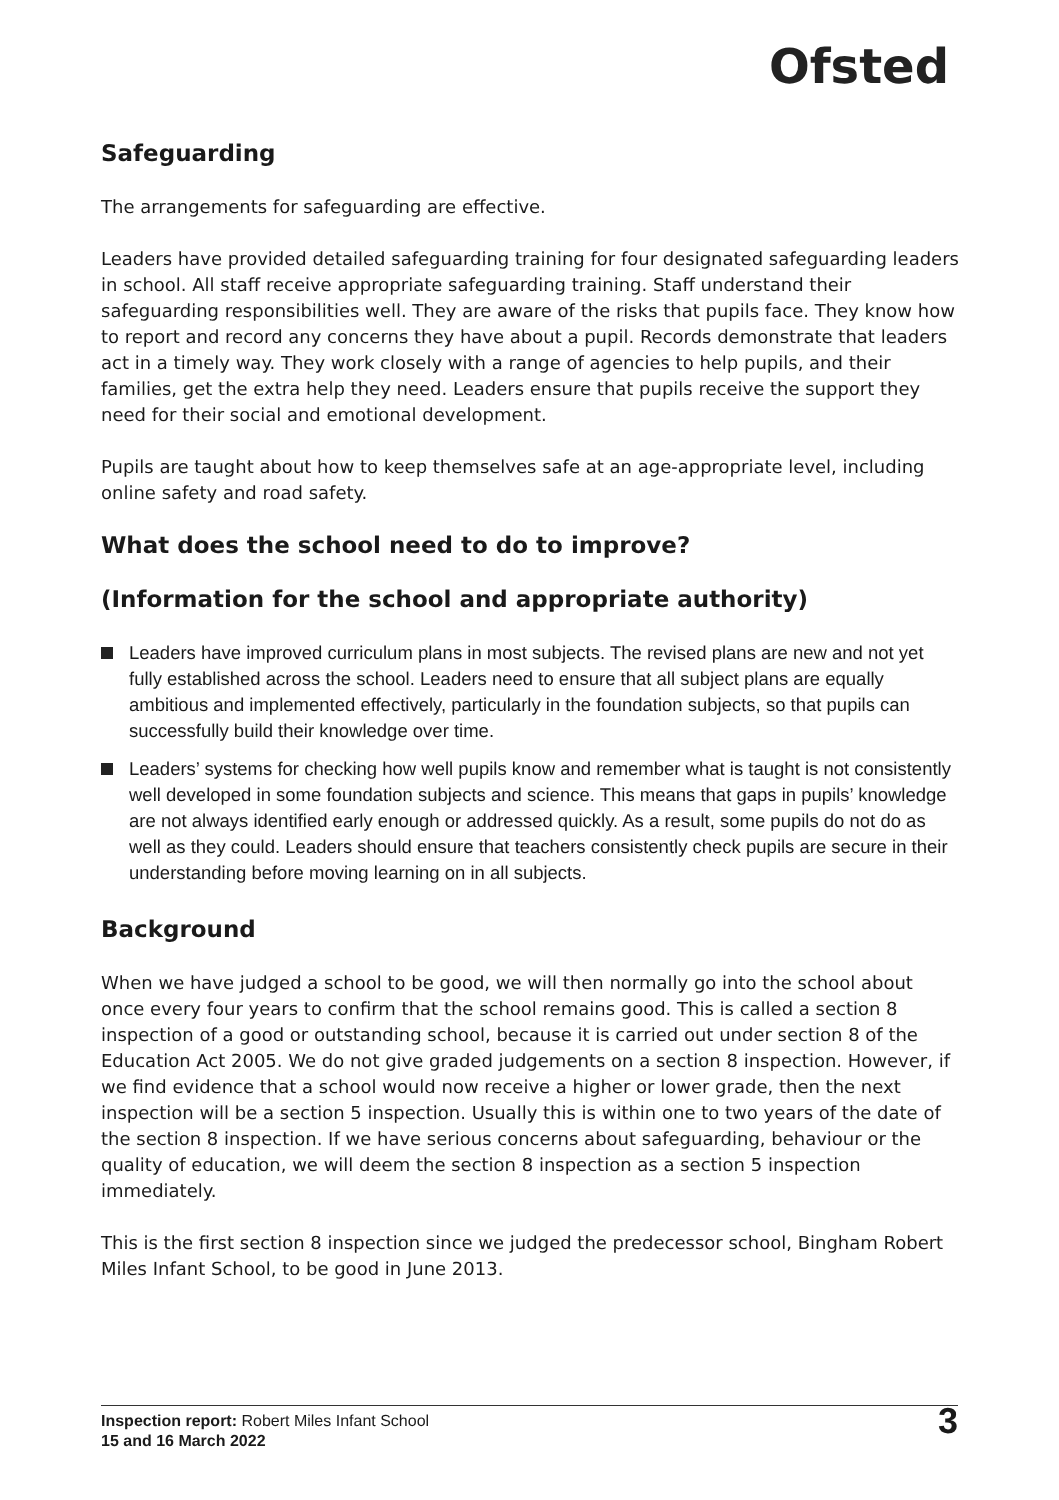Ofsted
Safeguarding
The arrangements for safeguarding are effective.
Leaders have provided detailed safeguarding training for four designated safeguarding leaders in school. All staff receive appropriate safeguarding training. Staff understand their safeguarding responsibilities well. They are aware of the risks that pupils face. They know how to report and record any concerns they have about a pupil. Records demonstrate that leaders act in a timely way. They work closely with a range of agencies to help pupils, and their families, get the extra help they need. Leaders ensure that pupils receive the support they need for their social and emotional development.
Pupils are taught about how to keep themselves safe at an age-appropriate level, including online safety and road safety.
What does the school need to do to improve?
(Information for the school and appropriate authority)
Leaders have improved curriculum plans in most subjects. The revised plans are new and not yet fully established across the school. Leaders need to ensure that all subject plans are equally ambitious and implemented effectively, particularly in the foundation subjects, so that pupils can successfully build their knowledge over time.
Leaders’ systems for checking how well pupils know and remember what is taught is not consistently well developed in some foundation subjects and science. This means that gaps in pupils’ knowledge are not always identified early enough or addressed quickly. As a result, some pupils do not do as well as they could. Leaders should ensure that teachers consistently check pupils are secure in their understanding before moving learning on in all subjects.
Background
When we have judged a school to be good, we will then normally go into the school about once every four years to confirm that the school remains good. This is called a section 8 inspection of a good or outstanding school, because it is carried out under section 8 of the Education Act 2005. We do not give graded judgements on a section 8 inspection. However, if we find evidence that a school would now receive a higher or lower grade, then the next inspection will be a section 5 inspection. Usually this is within one to two years of the date of the section 8 inspection. If we have serious concerns about safeguarding, behaviour or the quality of education, we will deem the section 8 inspection as a section 5 inspection immediately.
This is the first section 8 inspection since we judged the predecessor school, Bingham Robert Miles Infant School, to be good in June 2013.
Inspection report: Robert Miles Infant School
15 and 16 March 2022
3